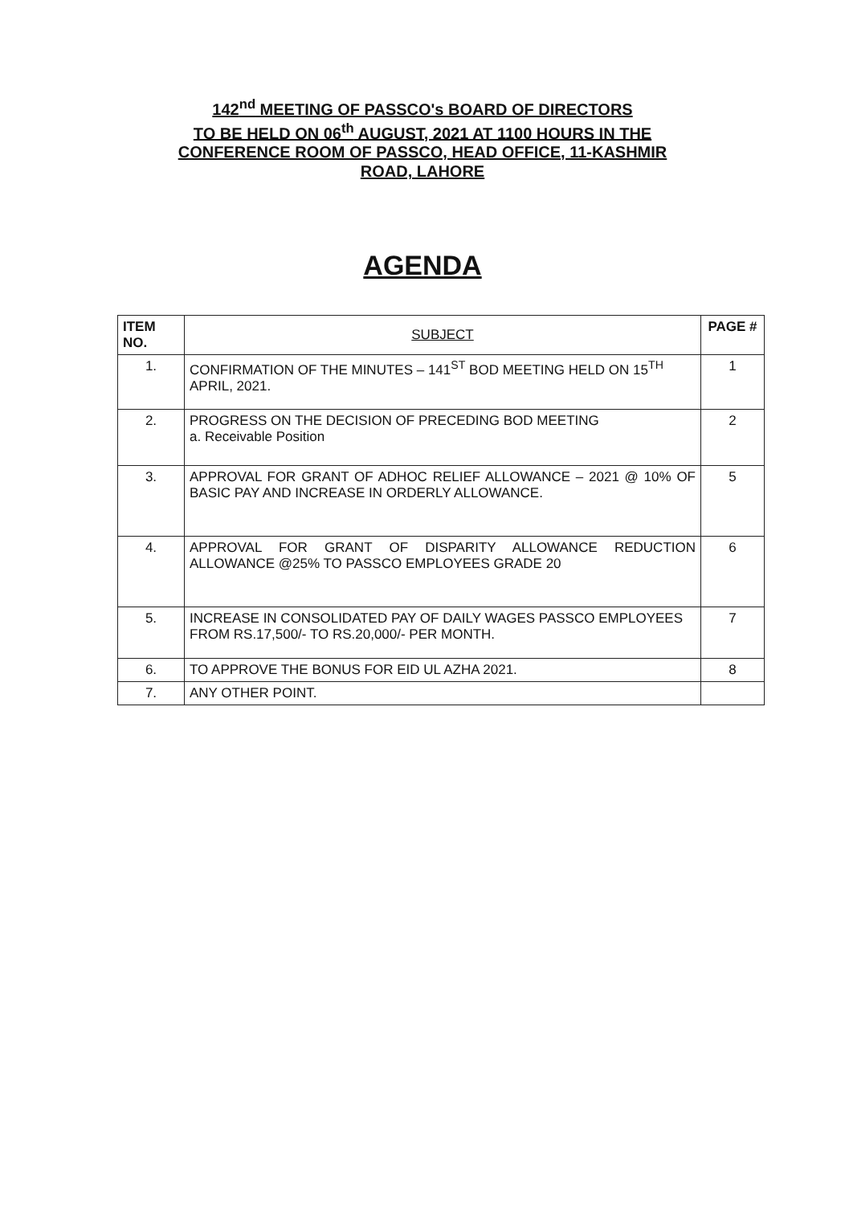142<sup>nd</sup> MEETING OF PASSCO's BOARD OF DIRECTORS
TO BE HELD ON 06<sup>th</sup> AUGUST, 2021 AT 1100 HOURS IN THE
CONFERENCE ROOM OF PASSCO, HEAD OFFICE, 11-KASHMIR
ROAD, LAHORE
AGENDA
| ITEM NO. | SUBJECT | PAGE # |
| --- | --- | --- |
| 1. | CONFIRMATION OF THE MINUTES – 141<sup>ST</sup> BOD MEETING HELD ON 15<sup>TH</sup> APRIL, 2021. | 1 |
| 2. | PROGRESS ON THE DECISION OF PRECEDING BOD MEETING a. Receivable Position | 2 |
| 3. | APPROVAL FOR GRANT OF ADHOC RELIEF ALLOWANCE – 2021 @ 10% OF BASIC PAY AND INCREASE IN ORDERLY ALLOWANCE. | 5 |
| 4. | APPROVAL FOR GRANT OF DISPARITY ALLOWANCE REDUCTION ALLOWANCE @25% TO PASSCO EMPLOYEES GRADE 20 | 6 |
| 5. | INCREASE IN CONSOLIDATED PAY OF DAILY WAGES PASSCO EMPLOYEES FROM RS.17,500/- TO RS.20,000/- PER MONTH. | 7 |
| 6. | TO APPROVE THE BONUS FOR EID UL AZHA 2021. | 8 |
| 7. | ANY OTHER POINT. | |